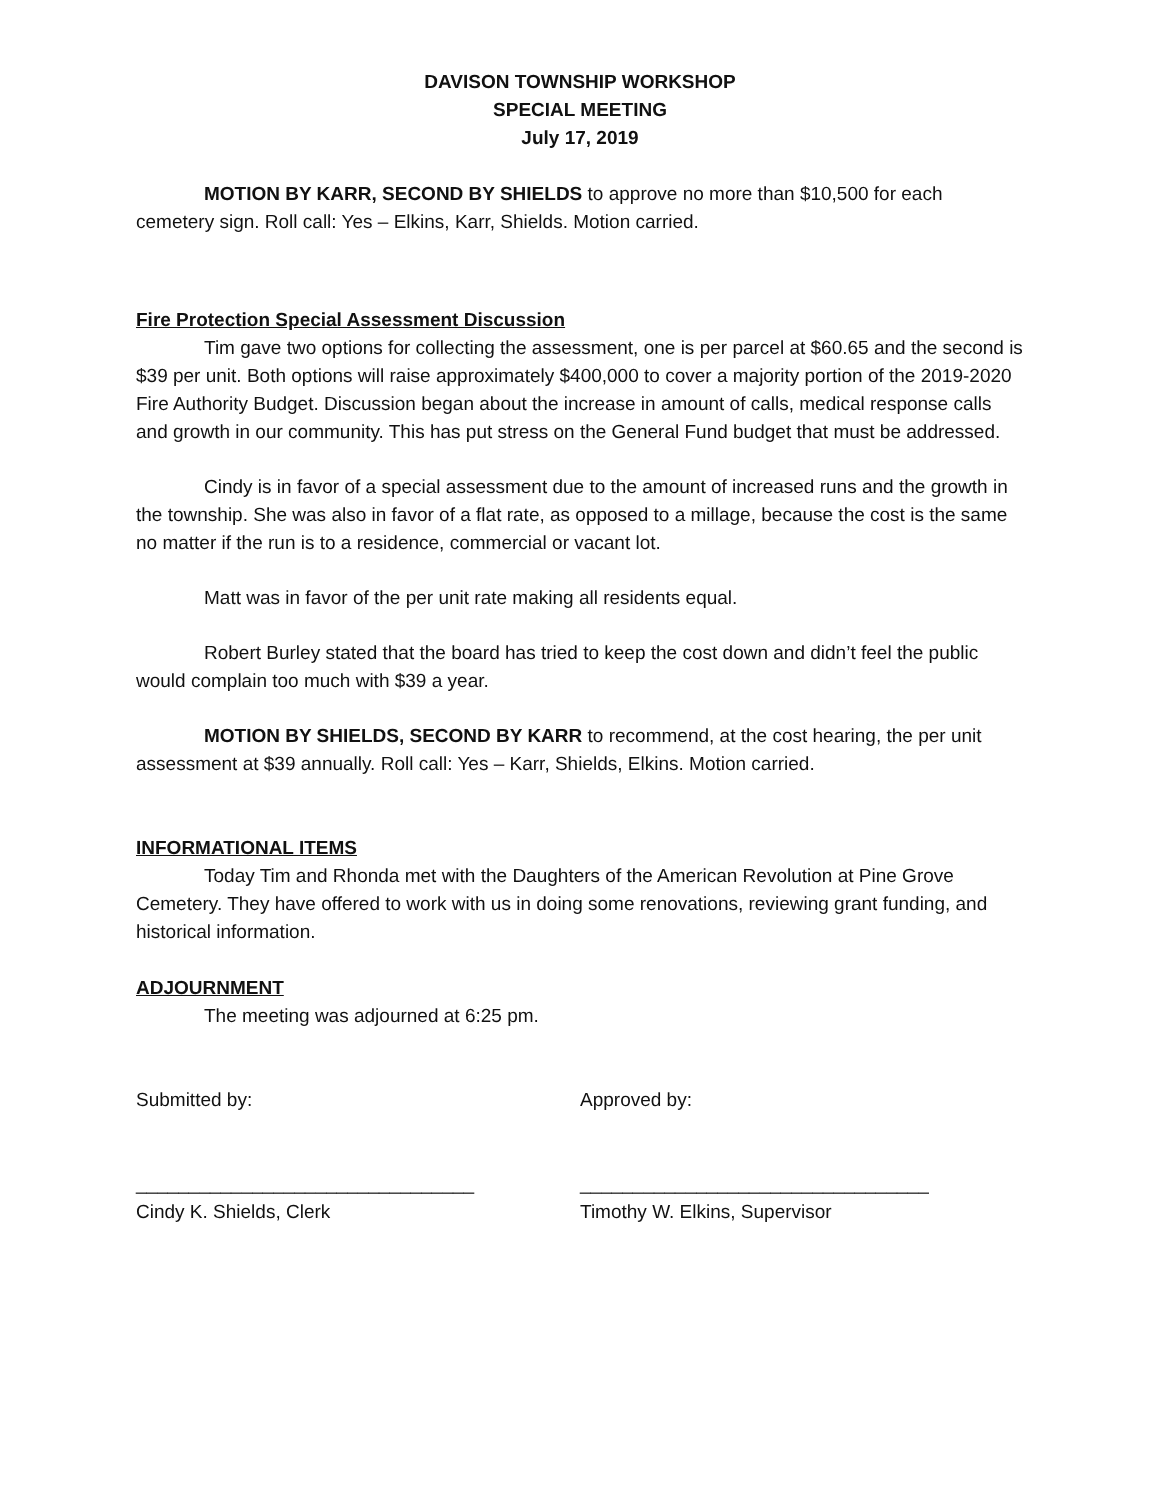DAVISON TOWNSHIP WORKSHOP
SPECIAL MEETING
July 17, 2019
MOTION BY KARR, SECOND BY SHIELDS to approve no more than $10,500 for each cemetery sign. Roll call: Yes – Elkins, Karr, Shields. Motion carried.
Fire Protection Special Assessment Discussion
Tim gave two options for collecting the assessment, one is per parcel at $60.65 and the second is $39 per unit. Both options will raise approximately $400,000 to cover a majority portion of the 2019-2020 Fire Authority Budget. Discussion began about the increase in amount of calls, medical response calls and growth in our community. This has put stress on the General Fund budget that must be addressed.
Cindy is in favor of a special assessment due to the amount of increased runs and the growth in the township. She was also in favor of a flat rate, as opposed to a millage, because the cost is the same no matter if the run is to a residence, commercial or vacant lot.
Matt was in favor of the per unit rate making all residents equal.
Robert Burley stated that the board has tried to keep the cost down and didn’t feel the public would complain too much with $39 a year.
MOTION BY SHIELDS, SECOND BY KARR to recommend, at the cost hearing, the per unit assessment at $39 annually. Roll call: Yes – Karr, Shields, Elkins. Motion carried.
INFORMATIONAL ITEMS
Today Tim and Rhonda met with the Daughters of the American Revolution at Pine Grove Cemetery. They have offered to work with us in doing some renovations, reviewing grant funding, and historical information.
ADJOURNMENT
The meeting was adjourned at 6:25 pm.
Submitted by: Approved by:
________________________________
Cindy K. Shields, Clerk
_________________________________
Timothy W. Elkins, Supervisor